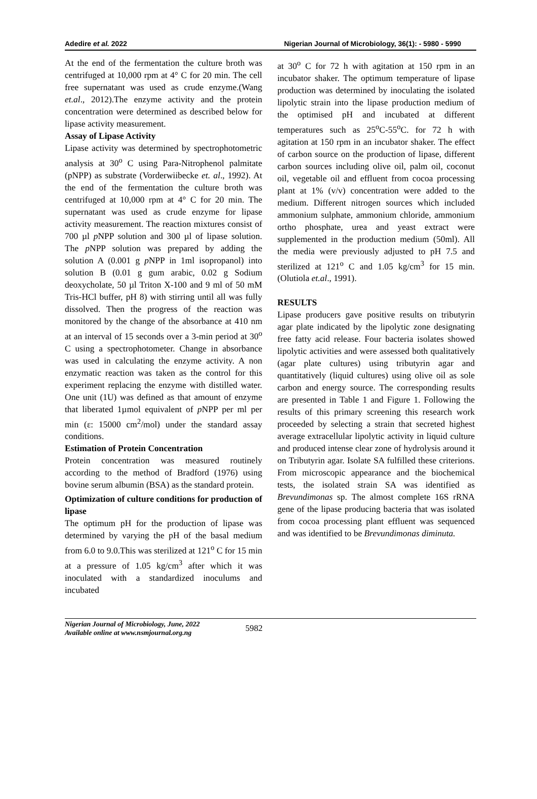Adedire et al. 2022 Nigerian Journal of Microbiology, 36(1): - 5980 - 5990
At the end of the fermentation the culture broth was centrifuged at 10,000 rpm at 4° C for 20 min. The cell free supernatant was used as crude enzyme.(Wang et.al., 2012).The enzyme activity and the protein concentration were determined as described below for lipase activity measurement.
Assay of Lipase Activity
Lipase activity was determined by spectrophotometric analysis at 30<sup>o</sup> C using Para-Nitrophenol palmitate (pNPP) as substrate (Vorderwiibecke et. al., 1992). At the end of the fermentation the culture broth was centrifuged at 10,000 rpm at 4° C for 20 min. The supernatant was used as crude enzyme for lipase activity measurement. The reaction mixtures consist of 700 µl p NPP solution and 300 µl of lipase solution. The p NPP solution was prepared by adding the solution A (0.001 g p NPP in 1ml isopropanol) into solution B (0.01 g gum arabic, 0.02 g Sodium deoxycholate, 50 µl Triton X-100 and 9 ml of 50 mM Tris-HCl buffer, pH 8) with stirring until all was fully dissolved. Then the progress of the reaction was monitored by the change of the absorbance at 410 nm at an interval of 15 seconds over a 3-min period at 30<sup>o</sup> C using a spectrophotometer. Change in absorbance was used in calculating the enzyme activity. A non enzymatic reaction was taken as the control for this experiment replacing the enzyme with distilled water. One unit (1U) was defined as that amount of enzyme that liberated 1µmol equivalent of p NPP per ml per min (ε: 15000 cm<sup>2</sup>/mol) under the standard assay conditions.
Estimation of Protein Concentration
Protein concentration was measured routinely according to the method of Bradford (1976) using bovine serum albumin (BSA) as the standard protein.
Optimization of culture conditions for production of lipase
The optimum pH for the production of lipase was determined by varying the pH of the basal medium from 6.0 to 9.0.This was sterilized at 121<sup>o</sup> C for 15 min at a pressure of 1.05 kg/cm<sup>3</sup> after which it was inoculated with a standardized inoculums and incubated
at 30<sup>o</sup> C for 72 h with agitation at 150 rpm in an incubator shaker. The optimum temperature of lipase production was determined by inoculating the isolated lipolytic strain into the lipase production medium of the optimised pH and incubated at different temperatures such as 25<sup>o</sup>C-55<sup>o</sup>C. for 72 h with agitation at 150 rpm in an incubator shaker. The effect of carbon source on the production of lipase, different carbon sources including olive oil, palm oil, coconut oil, vegetable oil and effluent from cocoa processing plant at 1% (v/v) concentration were added to the medium. Different nitrogen sources which included ammonium sulphate, ammonium chloride, ammonium ortho phosphate, urea and yeast extract were supplemented in the production medium (50ml). All the media were previously adjusted to pH 7.5 and sterilized at 121<sup>o</sup> C and 1.05 kg/cm<sup>3</sup> for 15 min. (Olutiola et.al., 1991).
RESULTS
Lipase producers gave positive results on tributyrin agar plate indicated by the lipolytic zone designating free fatty acid release. Four bacteria isolates showed lipolytic activities and were assessed both qualitatively (agar plate cultures) using tributyrin agar and quantitatively (liquid cultures) using olive oil as sole carbon and energy source. The corresponding results are presented in Table 1 and Figure 1. Following the results of this primary screening this research work proceeded by selecting a strain that secreted highest average extracellular lipolytic activity in liquid culture and produced intense clear zone of hydrolysis around it on Tributyrin agar. Isolate SA fulfilled these criterions. From microscopic appearance and the biochemical tests, the isolated strain SA was identified as Brevundimonas sp. The almost complete 16S rRNA gene of the lipase producing bacteria that was isolated from cocoa processing plant effluent was sequenced and was identified to be Brevundimonas diminuta.
Nigerian Journal of Microbiology, June, 2022
Available online at www.nsmjournal.org.ng
5982